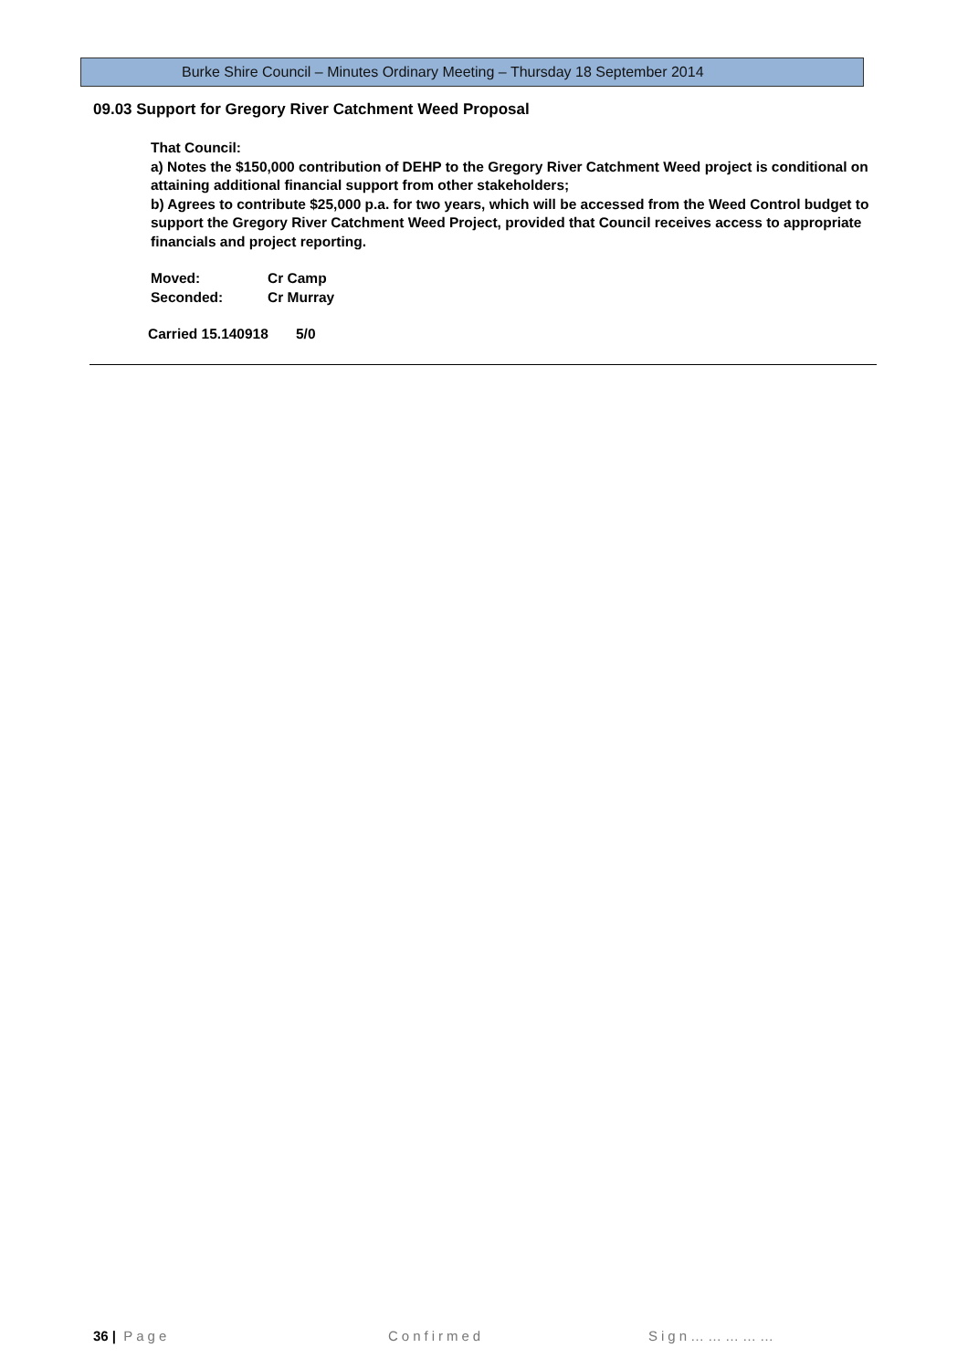Burke Shire Council – Minutes Ordinary Meeting – Thursday 18 September 2014
09.03 Support for Gregory River Catchment Weed Proposal
That Council:
a) Notes the $150,000 contribution of DEHP to the Gregory River Catchment Weed project is conditional on attaining additional financial support from other stakeholders;
b) Agrees to contribute $25,000 p.a. for two years, which will be accessed from the Weed Control budget to support the Gregory River Catchment Weed Project, provided that Council receives access to appropriate financials and project reporting.
Moved: Cr Camp
Seconded: Cr Murray
Carried 15.140918 5/0
36 | Page Confirmed Sign……………